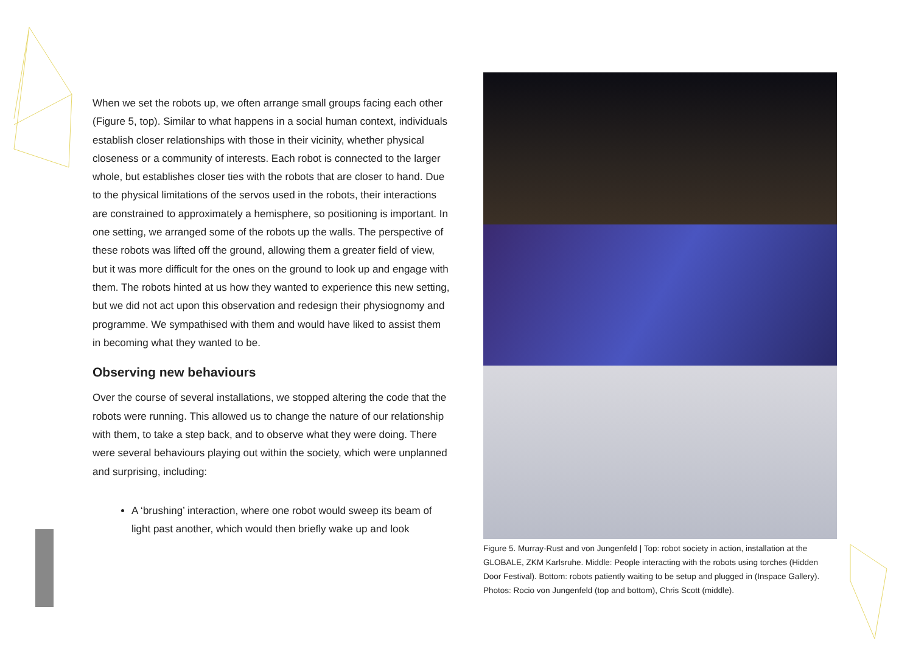RTD2017
When we set the robots up, we often arrange small groups facing each other (Figure 5, top). Similar to what happens in a social human context, individuals establish closer relationships with those in their vicinity, whether physical closeness or a community of interests. Each robot is connected to the larger whole, but establishes closer ties with the robots that are closer to hand. Due to the physical limitations of the servos used in the robots, their interactions are constrained to approximately a hemisphere, so positioning is important. In one setting, we arranged some of the robots up the walls. The perspective of these robots was lifted off the ground, allowing them a greater field of view, but it was more difficult for the ones on the ground to look up and engage with them. The robots hinted at us how they wanted to experience this new setting, but we did not act upon this observation and redesign their physiognomy and programme. We sympathised with them and would have liked to assist them in becoming what they wanted to be.
Observing new behaviours
Over the course of several installations, we stopped altering the code that the robots were running. This allowed us to change the nature of our relationship with them, to take a step back, and to observe what they were doing. There were several behaviours playing out within the society, which were unplanned and surprising, including:
A ‘brushing’ interaction, where one robot would sweep its beam of light past another, which would then briefly wake up and look
Figure 5. Murray-Rust and von Jungenfeld | Top: robot society in action, installation at the GLOBALE, ZKM Karlsruhe. Middle: People interacting with the robots using torches (Hidden Door Festival). Bottom: robots patiently waiting to be setup and plugged in (Inspace Gallery). Photos: Rocio von Jungenfeld (top and bottom), Chris Scott (middle).